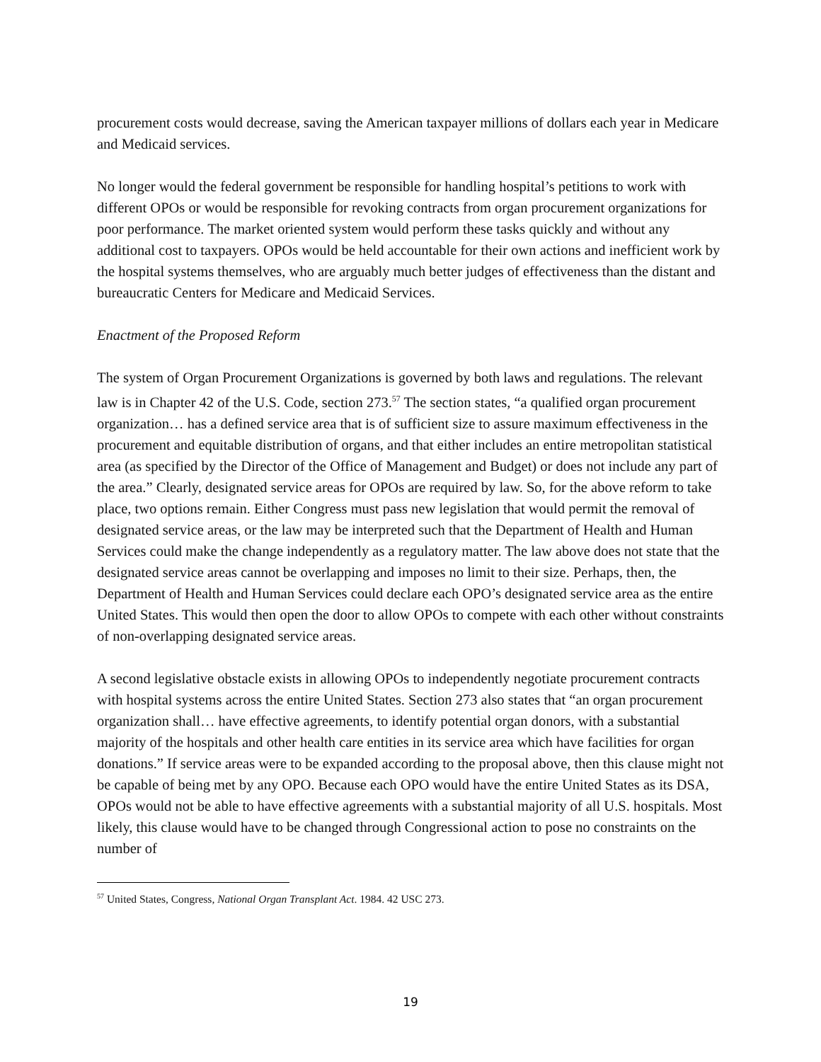procurement costs would decrease, saving the American taxpayer millions of dollars each year in Medicare and Medicaid services.
No longer would the federal government be responsible for handling hospital’s petitions to work with different OPOs or would be responsible for revoking contracts from organ procurement organizations for poor performance. The market oriented system would perform these tasks quickly and without any additional cost to taxpayers. OPOs would be held accountable for their own actions and inefficient work by the hospital systems themselves, who are arguably much better judges of effectiveness than the distant and bureaucratic Centers for Medicare and Medicaid Services.
Enactment of the Proposed Reform
The system of Organ Procurement Organizations is governed by both laws and regulations. The relevant law is in Chapter 42 of the U.S. Code, section 273.<sup>57</sup> The section states, “a qualified organ procurement organization… has a defined service area that is of sufficient size to assure maximum effectiveness in the procurement and equitable distribution of organs, and that either includes an entire metropolitan statistical area (as specified by the Director of the Office of Management and Budget) or does not include any part of the area.” Clearly, designated service areas for OPOs are required by law. So, for the above reform to take place, two options remain. Either Congress must pass new legislation that would permit the removal of designated service areas, or the law may be interpreted such that the Department of Health and Human Services could make the change independently as a regulatory matter. The law above does not state that the designated service areas cannot be overlapping and imposes no limit to their size. Perhaps, then, the Department of Health and Human Services could declare each OPO’s designated service area as the entire United States. This would then open the door to allow OPOs to compete with each other without constraints of non-overlapping designated service areas.
A second legislative obstacle exists in allowing OPOs to independently negotiate procurement contracts with hospital systems across the entire United States. Section 273 also states that “an organ procurement organization shall… have effective agreements, to identify potential organ donors, with a substantial majority of the hospitals and other health care entities in its service area which have facilities for organ donations.” If service areas were to be expanded according to the proposal above, then this clause might not be capable of being met by any OPO. Because each OPO would have the entire United States as its DSA, OPOs would not be able to have effective agreements with a substantial majority of all U.S. hospitals. Most likely, this clause would have to be changed through Congressional action to pose no constraints on the number of
<sup>57</sup> United States, Congress, National Organ Transplant Act. 1984. 42 USC 273.
19